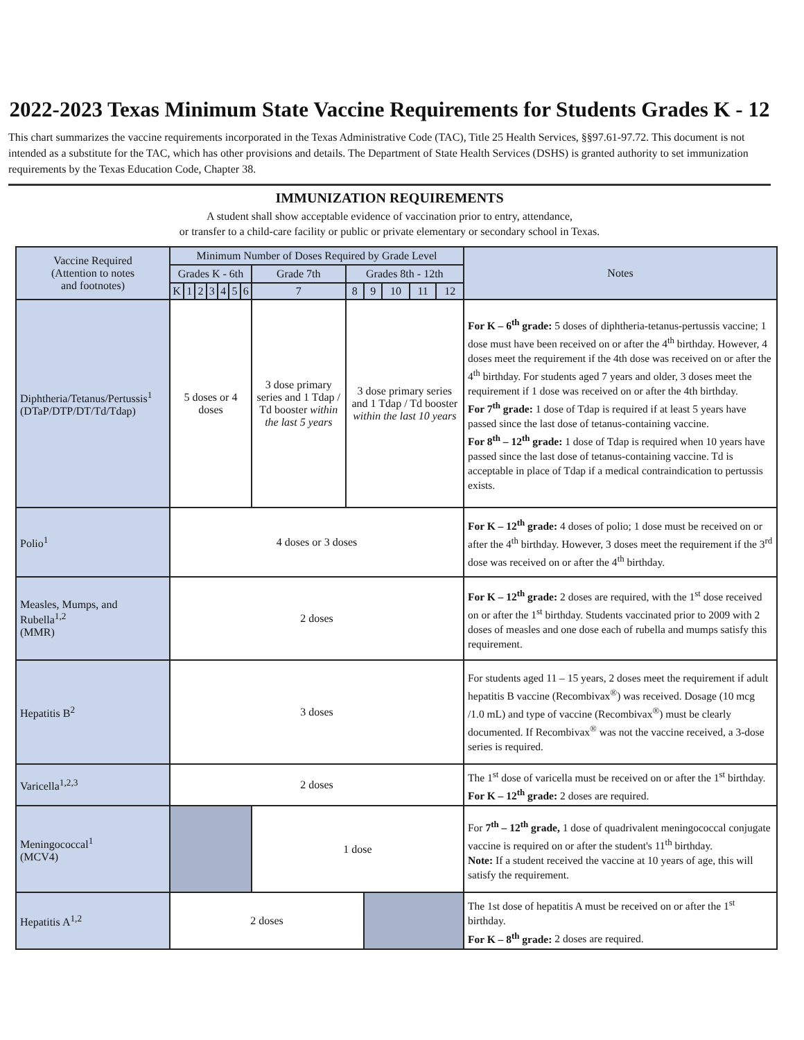2022-2023 Texas Minimum State Vaccine Requirements for Students Grades K - 12
This chart summarizes the vaccine requirements incorporated in the Texas Administrative Code (TAC), Title 25 Health Services, §§97.61-97.72. This document is not intended as a substitute for the TAC, which has other provisions and details. The Department of State Health Services (DSHS) is granted authority to set immunization requirements by the Texas Education Code, Chapter 38.
IMMUNIZATION REQUIREMENTS
A student shall show acceptable evidence of vaccination prior to entry, attendance,
or transfer to a child-care facility or public or private elementary or secondary school in Texas.
| Vaccine Required (Attention to notes and footnotes) | Minimum Number of Doses Required by Grade Level | | | | | | | | | | | | | Notes |
| --- | --- | --- | --- | --- | --- | --- | --- | --- | --- | --- | --- | --- | --- | --- |
| | Grades K - 6th | | | | | | | Grade 7th | Grades 8th - 12th | | | | | |
| | K | 1 | 2 | 3 | 4 | 5 | 6 | 7 | 8 | 9 | 10 | 11 | 12 | |
| Diphtheria/Tetanus/Pertussis<sup>1</sup> (DTaP/DTP/DT/Td/Tdap) | 5 doses or 4 doses | | | | | | | 3 dose primary series and 1 Tdap / Td booster within the last 5 years | 3 dose primary series and 1 Tdap / Td booster within the last 10 years | | | | | For K – 6<sup>th</sup> grade: 5 doses of diphtheria-tetanus-pertussis vaccine; 1 dose must have been received on or after the 4<sup>th</sup> birthday. However, 4 doses meet the requirement if the 4th dose was received on or after the 4<sup>th</sup> birthday. For students aged 7 years and older, 3 doses meet the requirement if 1 dose was received on or after the 4th birthday. For 7<sup>th</sup> grade: 1 dose of Tdap is required if at least 5 years have passed since the last dose of tetanus-containing vaccine. For 8<sup>th</sup> – 12<sup>th</sup> grade: 1 dose of Tdap is required when 10 years have passed since the last dose of tetanus-containing vaccine. Td is acceptable in place of Tdap if a medical contraindication to pertussis exists. |
| Polio<sup>1</sup> | 4 doses or 3 doses | | | | | | | | | | | | | For K – 12<sup>th</sup> grade: 4 doses of polio; 1 dose must be received on or after the 4<sup>th</sup> birthday. However, 3 doses meet the requirement if the 3<sup>rd</sup> dose was received on or after the 4<sup>th</sup> birthday. |
| Measles, Mumps, and Rubella<sup>1,2</sup> (MMR) | 2 doses | | | | | | | | | | | | | For K – 12<sup>th</sup> grade: 2 doses are required, with the 1<sup>st</sup> dose received on or after the 1<sup>st</sup> birthday. Students vaccinated prior to 2009 with 2 doses of measles and one dose each of rubella and mumps satisfy this requirement. |
| Hepatitis B<sup>2</sup> | 3 doses | | | | | | | | | | | | | For students aged 11 – 15 years, 2 doses meet the requirement if adult hepatitis B vaccine (Recombivax<sup>®</sup>) was received. Dosage (10 mcg /1.0 mL) and type of vaccine (Recombivax<sup>®</sup>) must be clearly documented. If Recombivax<sup>®</sup> was not the vaccine received, a 3-dose series is required. |
| Varicella<sup>1,2,3</sup> | 2 doses | | | | | | | | | | | | | The 1<sup>st</sup> dose of varicella must be received on or after the 1<sup>st</sup> birthday. For K – 12<sup>th</sup> grade: 2 doses are required. |
| Meningococcal<sup>1</sup> (MCV4) | | | | | | | | 1 dose | | | | | | For 7<sup>th</sup> – 12<sup>th</sup> grade, 1 dose of quadrivalent meningococcal conjugate vaccine is required on or after the student's 11<sup>th</sup> birthday. Note: If a student received the vaccine at 10 years of age, this will satisfy the requirement. |
| Hepatitis A<sup>1,2</sup> | 2 doses | | | | | | | | | | | | | The 1st dose of hepatitis A must be received on or after the 1<sup>st</sup> birthday. For K – 8<sup>th</sup> grade: 2 doses are required. |